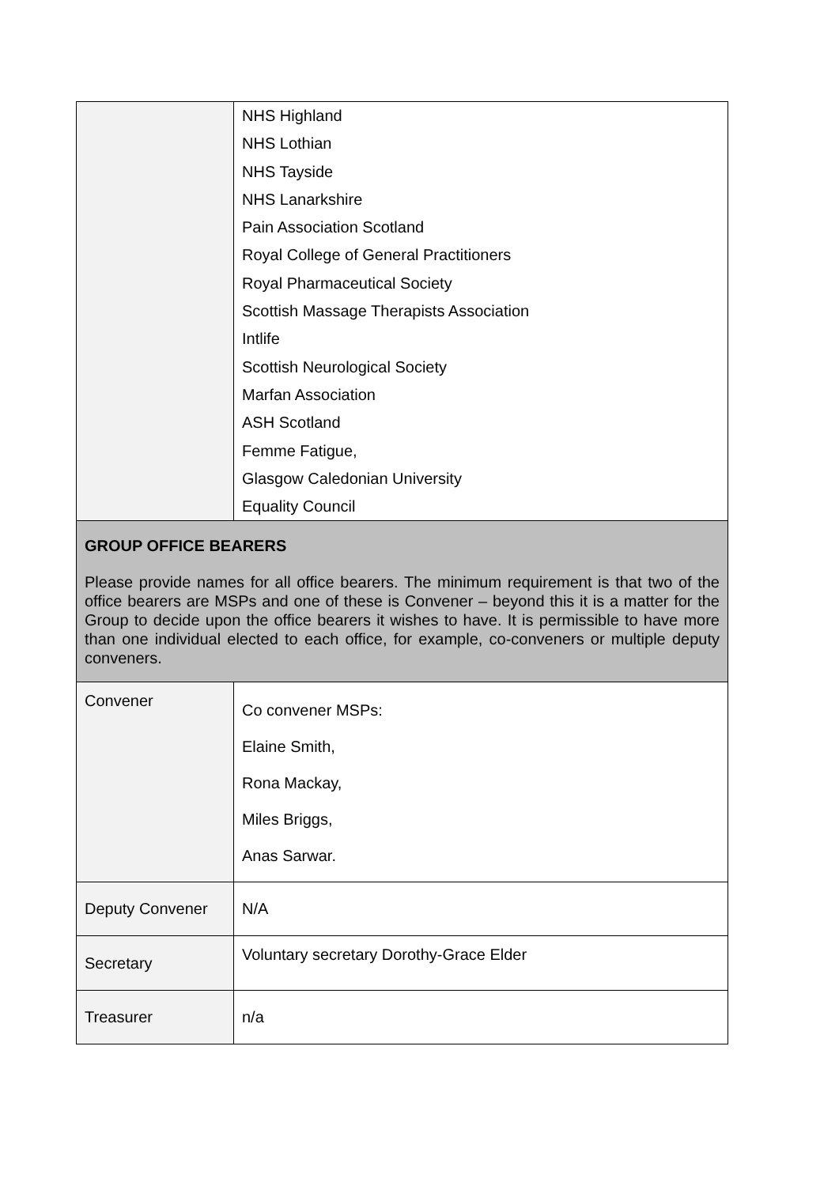| | NHS Highland NHS Lothian NHS Tayside NHS Lanarkshire Pain Association Scotland Royal College of General Practitioners Royal Pharmaceutical Society Scottish Massage Therapists Association Intlife Scottish Neurological Society Marfan Association ASH Scotland Femme Fatigue, Glasgow Caledonian University Equality Council |
| GROUP OFFICE BEARERS Please provide names for all office bearers. The minimum requirement is that two of the office bearers are MSPs and one of these is Convener – beyond this it is a matter for the Group to decide upon the office bearers it wishes to have. It is permissible to have more than one individual elected to each office, for example, co-conveners or multiple deputy conveners. | |
| Convener | Co convener MSPs: Elaine Smith, Rona Mackay, Miles Briggs, Anas Sarwar. |
| Deputy Convener | N/A |
| Secretary | Voluntary secretary Dorothy-Grace Elder |
| Treasurer | n/a |